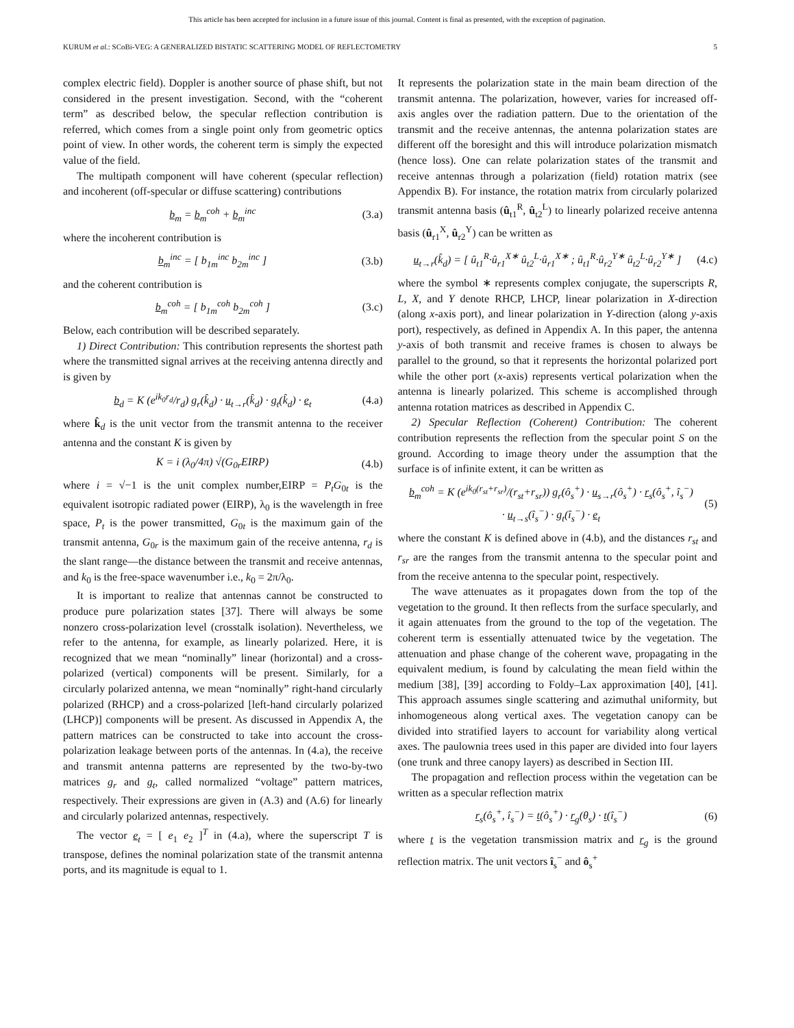This article has been accepted for inclusion in a future issue of this journal. Content is final as presented, with the exception of pagination.
KURUM et al.: SCoBi-VEG: A GENERALIZED BISTATIC SCATTERING MODEL OF REFLECTOMETRY 5
complex electric field). Doppler is another source of phase shift, but not considered in the present investigation. Second, with the “coherent term” as described below, the specular reflection contribution is referred, which comes from a single point only from geometric optics point of view. In other words, the coherent term is simply the expected value of the field.
The multipath component will have coherent (specular reflection) and incoherent (off-specular or diffuse scattering) contributions
b<sub>m</sub> = b<sub>m</sub><sup>coh</sup> + b<sub>m</sub><sup>inc</sup> (3.a)
where the incoherent contribution is
b<sub>m</sub><sup>inc</sup> = [ b<sub>1m</sub><sup>inc</sup> b<sub>2m</sub><sup>inc</sup> ] (3.b)
and the coherent contribution is
b<sub>m</sub><sup>coh</sup> = [ b<sub>1m</sub><sup>coh</sup> b<sub>2m</sub><sup>coh</sup> ] (3.c)
Below, each contribution will be described separately.
1) Direct Contribution: This contribution represents the shortest path where the transmitted signal arrives at the receiving antenna directly and is given by
b<sub>d</sub> = K (e<sup>ik<sub>0</sub>r<sub>d</sub></sup>/r<sub>d</sub>) g<sub>r</sub>(k̂<sub>d</sub>) · u<sub>t→r</sub>(k̂<sub>d</sub>) · g<sub>t</sub>(k̂<sub>d</sub>) · e<sub>t</sub> (4.a)
where k̂<sub>d</sub> is the unit vector from the transmit antenna to the receiver antenna and the constant K is given by
K = i (λ<sub>0</sub>/4π) √(G<sub>0r</sub>EIRP) (4.b)
where i = √−1 is the unit complex number,EIRP = P<sub>t</sub>G<sub>0t</sub> is the equivalent isotropic radiated power (EIRP), λ<sub>0</sub> is the wavelength in free space, P<sub>t</sub> is the power transmitted, G<sub>0t</sub> is the maximum gain of the transmit antenna, G<sub>0r</sub> is the maximum gain of the receive antenna, r<sub>d</sub> is the slant range—the distance between the transmit and receive antennas, and k<sub>0</sub> is the free-space wavenumber i.e., k<sub>0</sub> = 2π/λ<sub>0</sub>.
It is important to realize that antennas cannot be constructed to produce pure polarization states [37]. There will always be some nonzero cross-polarization level (crosstalk isolation). Nevertheless, we refer to the antenna, for example, as linearly polarized. Here, it is recognized that we mean “nominally” linear (horizontal) and a cross-polarized (vertical) components will be present. Similarly, for a circularly polarized antenna, we mean “nominally” right-hand circularly polarized (RHCP) and a cross-polarized [left-hand circularly polarized (LHCP)] components will be present. As discussed in Appendix A, the pattern matrices can be constructed to take into account the cross-polarization leakage between ports of the antennas. In (4.a), the receive and transmit antenna patterns are represented by the two-by-two matrices g<sub>r</sub> and g<sub>t</sub>, called normalized “voltage” pattern matrices, respectively. Their expressions are given in (A.3) and (A.6) for linearly and circularly polarized antennas, respectively.
The vector e<sub>t</sub> = [ e<sub>1</sub> e<sub>2</sub> ]<sup>T</sup> in (4.a), where the superscript T is transpose, defines the nominal polarization state of the transmit antenna ports, and its magnitude is equal to 1.
It represents the polarization state in the main beam direction of the transmit antenna. The polarization, however, varies for increased off-axis angles over the radiation pattern. Due to the orientation of the transmit and the receive antennas, the antenna polarization states are different off the boresight and this will introduce polarization mismatch (hence loss). One can relate polarization states of the transmit and receive antennas through a polarization (field) rotation matrix (see Appendix B). For instance, the rotation matrix from circularly polarized transmit antenna basis (û<sub>t1</sub><sup>R</sup>, û<sub>t2</sub><sup>L</sup>) to linearly polarized receive antenna basis (û<sub>r1</sub><sup>X</sup>, û<sub>r2</sub><sup>Y</sup>) can be written as
u<sub>t→r</sub>(k̂<sub>d</sub>) = [ û<sub>t1</sub><sup>R</sup>·û<sub>r1</sub><sup>X∗</sup> û<sub>t2</sub><sup>L</sup>·û<sub>r1</sub><sup>X∗</sup> ; û<sub>t1</sub><sup>R</sup>·û<sub>r2</sub><sup>Y∗</sup> û<sub>t2</sub><sup>L</sup>·û<sub>r2</sub><sup>Y∗</sup> ] (4.c)
where the symbol ∗ represents complex conjugate, the superscripts R, L, X, and Y denote RHCP, LHCP, linear polarization in X-direction (along x-axis port), and linear polarization in Y-direction (along y-axis port), respectively, as defined in Appendix A. In this paper, the antenna y-axis of both transmit and receive frames is chosen to always be parallel to the ground, so that it represents the horizontal polarized port while the other port (x-axis) represents vertical polarization when the antenna is linearly polarized. This scheme is accomplished through antenna rotation matrices as described in Appendix C.
2) Specular Reflection (Coherent) Contribution: The coherent contribution represents the reflection from the specular point S on the ground. According to image theory under the assumption that the surface is of infinite extent, it can be written as
b<sub>m</sub><sup>coh</sup> = K (e<sup>ik<sub>0</sub>(r<sub>st</sub>+r<sub>sr</sub>)</sup>/(r<sub>st</sub>+r<sub>sr</sub>)) g<sub>r</sub>(ô<sub>s</sub><sup>+</sup>) · u<sub>s→r</sub>(ô<sub>s</sub><sup>+</sup>) · r<sub>s</sub>(ô<sub>s</sub><sup>+</sup>, î<sub>s</sub><sup>−</sup>)
· u<sub>t→s</sub>(î<sub>s</sub><sup>−</sup>) · g<sub>t</sub>(î<sub>s</sub><sup>−</sup>) · e<sub>t</sub> (5)
where the constant K is defined above in (4.b), and the distances r<sub>st</sub> and r<sub>sr</sub> are the ranges from the transmit antenna to the specular point and from the receive antenna to the specular point, respectively.
The wave attenuates as it propagates down from the top of the vegetation to the ground. It then reflects from the surface specularly, and it again attenuates from the ground to the top of the vegetation. The coherent term is essentially attenuated twice by the vegetation. The attenuation and phase change of the coherent wave, propagating in the equivalent medium, is found by calculating the mean field within the medium [38], [39] according to Foldy–Lax approximation [40], [41]. This approach assumes single scattering and azimuthal uniformity, but inhomogeneous along vertical axes. The vegetation canopy can be divided into stratified layers to account for variability along vertical axes. The paulownia trees used in this paper are divided into four layers (one trunk and three canopy layers) as described in Section III.
The propagation and reflection process within the vegetation can be written as a specular reflection matrix
r<sub>s</sub>(ô<sub>s</sub><sup>+</sup>, î<sub>s</sub><sup>−</sup>) = t(ô<sub>s</sub><sup>+</sup>) · r<sub>g</sub>(θ<sub>s</sub>) · t(î<sub>s</sub><sup>−</sup>) (6)
where t is the vegetation transmission matrix and r<sub>g</sub> is the ground reflection matrix. The unit vectors î<sub>s</sub><sup>−</sup> and ô<sub>s</sub><sup>+</sup>